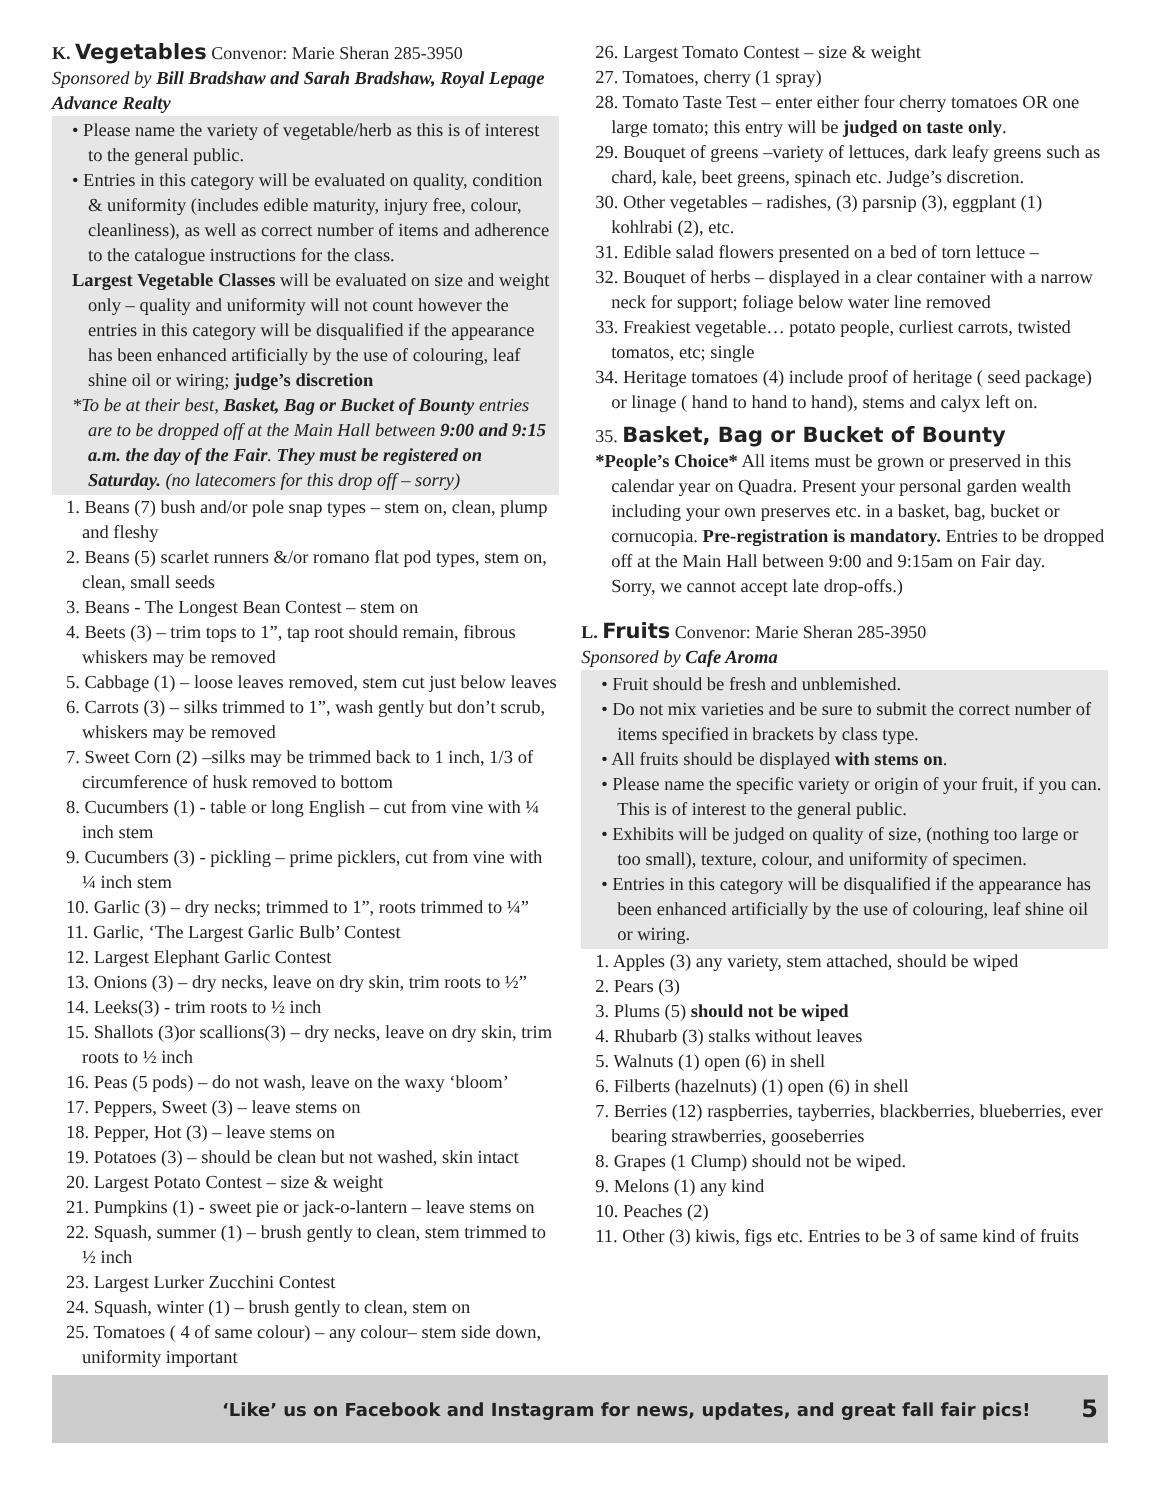K. Vegetables Convenor: Marie Sheran 285-3950
Sponsored by Bill Bradshaw and Sarah Bradshaw, Royal Lepage Advance Realty
• Please name the variety of vegetable/herb as this is of interest to the general public.
• Entries in this category will be evaluated on quality, condition & uniformity (includes edible maturity, injury free, colour, cleanliness), as well as correct number of items and adherence to the catalogue instructions for the class.
Largest Vegetable Classes will be evaluated on size and weight only – quality and uniformity will not count however the entries in this category will be disqualified if the appearance has been enhanced artificially by the use of colouring, leaf shine oil or wiring; judge’s discretion
*To be at their best, Basket, Bag or Bucket of Bounty entries are to be dropped off at the Main Hall between 9:00 and 9:15 a.m. the day of the Fair. They must be registered on Saturday. (no latecomers for this drop off – sorry)
1. Beans (7) bush and/or pole snap types – stem on, clean, plump and fleshy
2. Beans (5) scarlet runners &/or romano flat pod types, stem on, clean, small seeds
3. Beans - The Longest Bean Contest – stem on
4. Beets (3) – trim tops to 1”, tap root should remain, fibrous whiskers may be removed
5. Cabbage (1) – loose leaves removed, stem cut just below leaves
6. Carrots (3) – silks trimmed to 1”, wash gently but don’t scrub, whiskers may be removed
7. Sweet Corn (2) –silks may be trimmed back to 1 inch, 1/3 of circumference of husk removed to bottom
8. Cucumbers (1) - table or long English – cut from vine with ¼ inch stem
9. Cucumbers (3) - pickling – prime picklers, cut from vine with ¼ inch stem
10. Garlic (3) – dry necks; trimmed to 1”, roots trimmed to ¼”
11. Garlic, ‘The Largest Garlic Bulb’ Contest
12. Largest Elephant Garlic Contest
13. Onions (3) – dry necks, leave on dry skin, trim roots to ½”
14. Leeks(3) - trim roots to ½ inch
15. Shallots (3)or scallions(3) – dry necks, leave on dry skin, trim roots to ½ inch
16. Peas (5 pods) – do not wash, leave on the waxy ‘bloom’
17. Peppers, Sweet (3) – leave stems on
18. Pepper, Hot (3) – leave stems on
19. Potatoes (3) – should be clean but not washed, skin intact
20. Largest Potato Contest – size & weight
21. Pumpkins (1) - sweet pie or jack-o-lantern – leave stems on
22. Squash, summer (1) – brush gently to clean, stem trimmed to ½ inch
23. Largest Lurker Zucchini Contest
24. Squash, winter (1) – brush gently to clean, stem on
25. Tomatoes ( 4 of same colour) – any colour– stem side down, uniformity important
26. Largest Tomato Contest – size & weight
27. Tomatoes, cherry (1 spray)
28. Tomato Taste Test – enter either four cherry tomatoes OR one large tomato; this entry will be judged on taste only.
29. Bouquet of greens –variety of lettuces, dark leafy greens such as chard, kale, beet greens, spinach etc. Judge’s discretion.
30. Other vegetables – radishes, (3) parsnip (3), eggplant (1) kohlrabi (2), etc.
31. Edible salad flowers presented on a bed of torn lettuce –
32. Bouquet of herbs – displayed in a clear container with a narrow neck for support; foliage below water line removed
33. Freakiest vegetable… potato people, curliest carrots, twisted tomatos, etc; single
34. Heritage tomatoes (4) include proof of heritage ( seed package) or linage ( hand to hand to hand), stems and calyx left on.
35. Basket, Bag or Bucket of Bounty
*People’s Choice* All items must be grown or preserved in this calendar year on Quadra. Present your personal garden wealth including your own preserves etc. in a basket, bag, bucket or cornucopia. Pre-registration is mandatory. Entries to be dropped off at the Main Hall between 9:00 and 9:15am on Fair day.
Sorry, we cannot accept late drop-offs.)
L. Fruits Convenor: Marie Sheran 285-3950
Sponsored by Cafe Aroma
• Fruit should be fresh and unblemished.
• Do not mix varieties and be sure to submit the correct number of items specified in brackets by class type.
• All fruits should be displayed with stems on.
• Please name the specific variety or origin of your fruit, if you can. This is of interest to the general public.
• Exhibits will be judged on quality of size, (nothing too large or too small), texture, colour, and uniformity of specimen.
• Entries in this category will be disqualified if the appearance has been enhanced artificially by the use of colouring, leaf shine oil or wiring.
1. Apples (3) any variety, stem attached, should be wiped
2. Pears (3)
3. Plums (5) should not be wiped
4. Rhubarb (3) stalks without leaves
5. Walnuts (1) open (6) in shell
6. Filberts (hazelnuts) (1) open (6) in shell
7. Berries (12) raspberries, tayberries, blackberries, blueberries, ever bearing strawberries, gooseberries
8. Grapes (1 Clump) should not be wiped.
9. Melons (1) any kind
10. Peaches (2)
11. Other (3) kiwis, figs etc. Entries to be 3 of same kind of fruits
‘Like’ us on Facebook and Instagram for news, updates, and great fall fair pics! 5